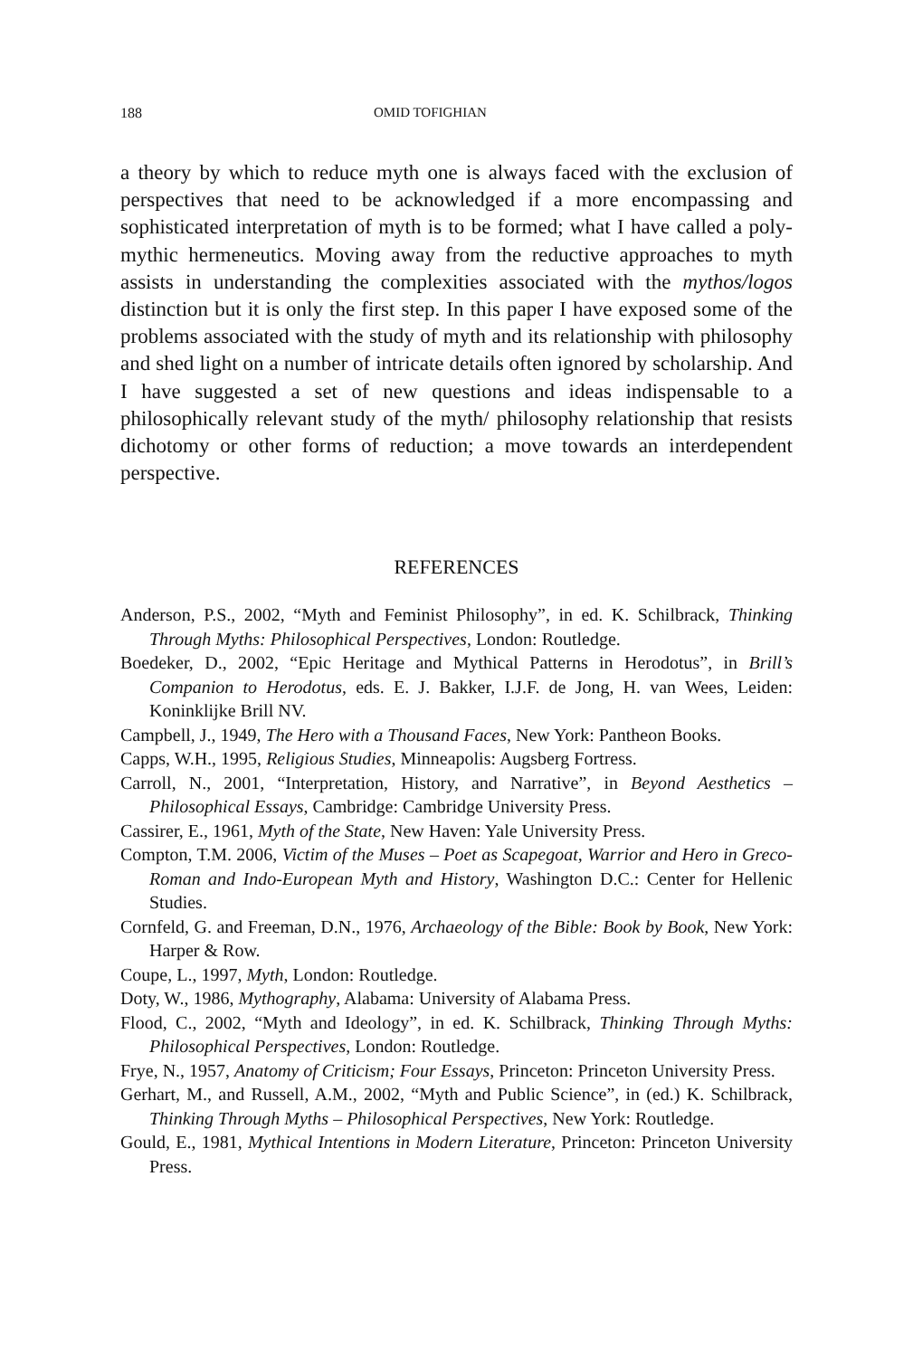188 OMID TOFIGHIAN
a theory by which to reduce myth one is always faced with the exclusion of perspectives that need to be acknowledged if a more encompassing and sophisticated interpretation of myth is to be formed; what I have called a poly-mythic hermeneutics. Moving away from the reductive approach­es to myth assists in understanding the complexities associated with the mythos/logos distinction but it is only the first step. In this paper I have exposed some of the problems associated with the study of myth and its relationship with philosophy and shed light on a number of intricate details often ignored by scholarship. And I have suggested a set of new questions and ideas indispensable to a philosophically relevant study of the myth/ philosophy relationship that resists dichotomy or other forms of reduction; a move towards an interdependent perspective.
REFERENCES
Anderson, P.S., 2002, “Myth and Feminist Philosophy”, in ed. K. Schilbrack, Thinking Through Myths: Philosophical Perspectives, London: Routledge.
Boedeker, D., 2002, “Epic Heritage and Mythical Patterns in Herodotus”, in Brill’s Companion to Herodotus, eds. E. J. Bakker, I.J.F. de Jong, H. van Wees, Lei­den: Koninklijke Brill NV.
Campbell, J., 1949, The Hero with a Thousand Faces, New York: Pantheon Books.
Capps, W.H., 1995, Religious Studies, Minneapolis: Augsberg Fortress.
Carroll, N., 2001, “Interpretation, History, and Narrative”, in Beyond Aesthetics – Philosophical Essays, Cambridge: Cambridge University Press.
Cassirer, E., 1961, Myth of the State, New Haven: Yale University Press.
Compton, T.M. 2006, Victim of the Muses – Poet as Scapegoat, Warrior and Hero in Greco-Roman and Indo-European Myth and History, Washington D.C.: Center for Hellenic Studies.
Cornfeld, G. and Freeman, D.N., 1976, Archaeology of the Bible: Book by Book, New York: Harper & Row.
Coupe, L., 1997, Myth, London: Routledge.
Doty, W., 1986, Mythography, Alabama: University of Alabama Press.
Flood, C., 2002, “Myth and Ideology”, in ed. K. Schilbrack, Thinking Through Myths: Philosophical Perspectives, London: Routledge.
Frye, N., 1957, Anatomy of Criticism; Four Essays, Princeton: Princeton Univer­sity Press.
Gerhart, M., and Russell, A.M., 2002, “Myth and Public Science”, in (ed.) K. Schilbrack, Thinking Through Myths – Philosophical Perspectives, New York: Routledge.
Gould, E., 1981, Mythical Intentions in Modern Literature, Princeton: Princeton University Press.